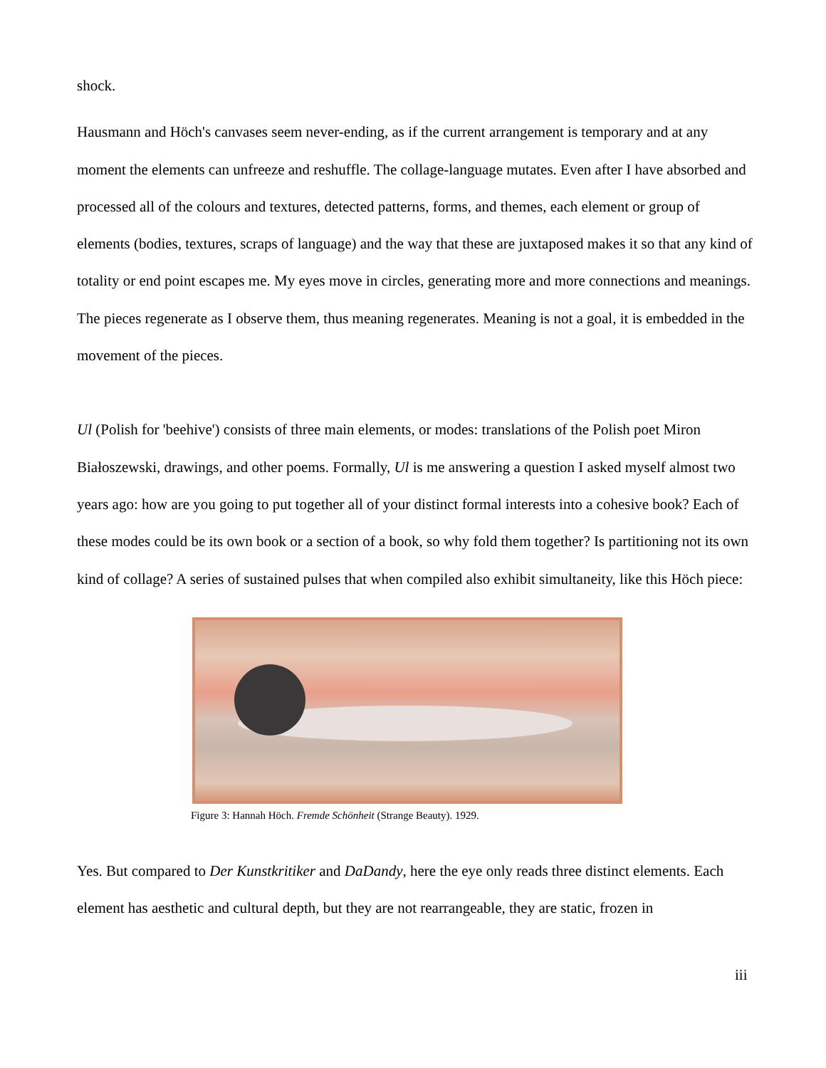shock.
Hausmann and Höch's canvases seem never-ending, as if the current arrangement is temporary and at any moment the elements can unfreeze and reshuffle. The collage-language mutates. Even after I have absorbed and processed all of the colours and textures, detected patterns, forms, and themes, each element or group of elements (bodies, textures, scraps of language) and the way that these are juxtaposed makes it so that any kind of totality or end point escapes me. My eyes move in circles, generating more and more connections and meanings. The pieces regenerate as I observe them, thus meaning regenerates. Meaning is not a goal, it is embedded in the movement of the pieces.
Ul (Polish for 'beehive') consists of three main elements, or modes: translations of the Polish poet Miron Białoszewski, drawings, and other poems. Formally, Ul is me answering a question I asked myself almost two years ago: how are you going to put together all of your distinct formal interests into a cohesive book? Each of these modes could be its own book or a section of a book, so why fold them together? Is partitioning not its own kind of collage? A series of sustained pulses that when compiled also exhibit simultaneity, like this Höch piece:
Figure 3: Hannah Höch. Fremde Schönheit (Strange Beauty). 1929.
Yes. But compared to Der Kunstkritiker and DaDandy, here the eye only reads three distinct elements. Each element has aesthetic and cultural depth, but they are not rearrangeable, they are static, frozen in
iii